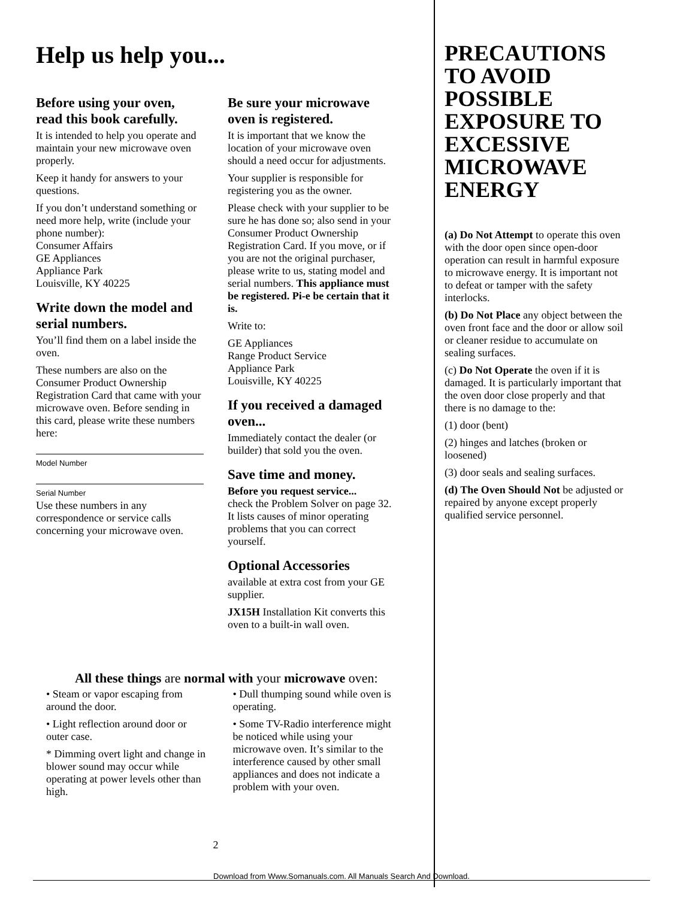Help us help you...
Before using your oven, read this book carefully.
It is intended to help you operate and maintain your new microwave oven properly.
Keep it handy for answers to your questions.
If you don’t understand something or need more help, write (include your phone number):
Consumer Affairs
GE Appliances
Appliance Park
Louisville, KY 40225
Write down the model and serial numbers.
You’ll find them on a label inside the oven.
These numbers are also on the Consumer Product Ownership Registration Card that came with your microwave oven. Before sending in this card, please write these numbers here:
Model Number
Serial Number
Use these numbers in any correspondence or service calls concerning your microwave oven.
Be sure your microwave oven is registered.
It is important that we know the location of your microwave oven should a need occur for adjustments.
Your supplier is responsible for registering you as the owner.
Please check with your supplier to be sure he has done so; also send in your Consumer Product Ownership Registration Card. If you move, or if you are not the original purchaser, please write to us, stating model and serial numbers. This appliance must be registered. Pi-e be certain that it is.
Write to:
GE Appliances
Range Product Service
Appliance Park
Louisville, KY 40225
If you received a damaged oven...
Immediately contact the dealer (or builder) that sold you the oven.
Save time and money.
Before you request service...
check the Problem Solver on page 32. It lists causes of minor operating problems that you can correct yourself.
Optional Accessories
available at extra cost from your GE supplier.
JX15H Installation Kit converts this oven to a built-in wall oven.
All these things are normal with your microwave oven:
• Steam or vapor escaping from around the door.
• Light reflection around door or outer case.
* Dimming overt light and change in blower sound may occur while operating at power levels other than high.
• Dull thumping sound while oven is operating.
• Some TV-Radio interference might be noticed while using your microwave oven. It’s similar to the interference caused by other small appliances and does not indicate a problem with your oven.
2
PRECAUTIONS
TO AVOID
POSSIBLE
EXPOSURE TO
EXCESSIVE
MICROWAVE
ENERGY
(a) Do Not Attempt to operate this oven with the door open since open-door operation can result in harmful exposure to microwave energy. It is important not to defeat or tamper with the safety interlocks.
(b) Do Not Place any object between the oven front face and the door or allow soil or cleaner residue to accumulate on sealing surfaces.
(c) Do Not Operate the oven if it is damaged. It is particularly important that the oven door close properly and that there is no damage to the:
(1) door (bent)
(2) hinges and latches (broken or loosened)
(3) door seals and sealing surfaces.
(d) The Oven Should Not be adjusted or repaired by anyone except properly qualified service personnel.
Download from Www.Somanuals.com. All Manuals Search And Download.